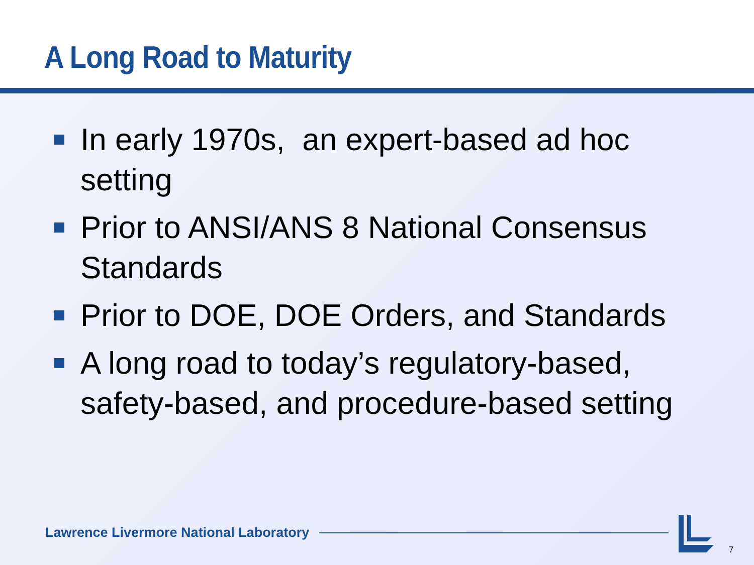A Long Road to Maturity
In early 1970s, an expert-based ad hoc setting
Prior to ANSI/ANS 8 National Consensus Standards
Prior to DOE, DOE Orders, and Standards
A long road to today’s regulatory-based, safety-based, and procedure-based setting
Lawrence Livermore National Laboratory
7